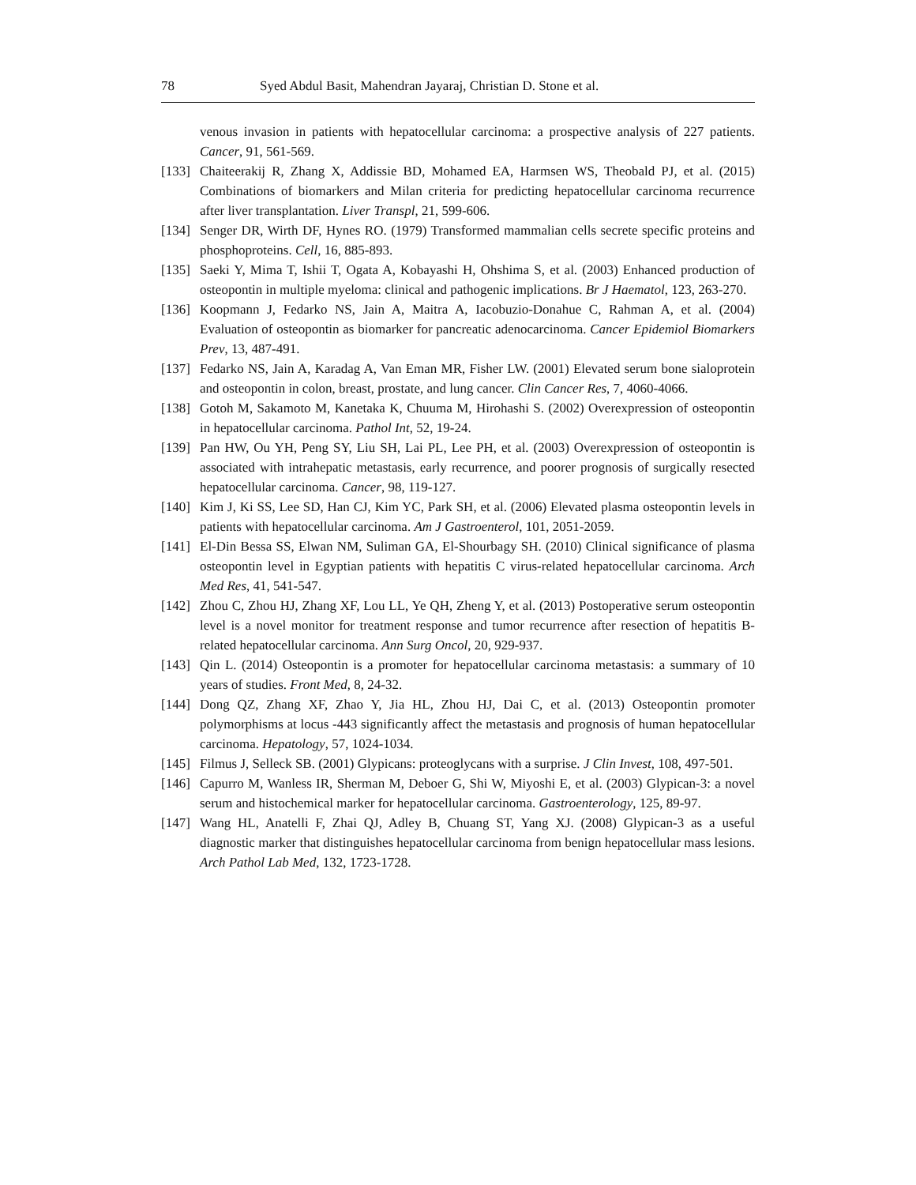78 Syed Abdul Basit, Mahendran Jayaraj, Christian D. Stone et al.
venous invasion in patients with hepatocellular carcinoma: a prospective analysis of 227 patients. Cancer, 91, 561-569.
[133] Chaiteerakij R, Zhang X, Addissie BD, Mohamed EA, Harmsen WS, Theobald PJ, et al. (2015) Combinations of biomarkers and Milan criteria for predicting hepatocellular carcinoma recurrence after liver transplantation. Liver Transpl, 21, 599-606.
[134] Senger DR, Wirth DF, Hynes RO. (1979) Transformed mammalian cells secrete specific proteins and phosphoproteins. Cell, 16, 885-893.
[135] Saeki Y, Mima T, Ishii T, Ogata A, Kobayashi H, Ohshima S, et al. (2003) Enhanced production of osteopontin in multiple myeloma: clinical and pathogenic implications. Br J Haematol, 123, 263-270.
[136] Koopmann J, Fedarko NS, Jain A, Maitra A, Iacobuzio-Donahue C, Rahman A, et al. (2004) Evaluation of osteopontin as biomarker for pancreatic adenocarcinoma. Cancer Epidemiol Biomarkers Prev, 13, 487-491.
[137] Fedarko NS, Jain A, Karadag A, Van Eman MR, Fisher LW. (2001) Elevated serum bone sialoprotein and osteopontin in colon, breast, prostate, and lung cancer. Clin Cancer Res, 7, 4060-4066.
[138] Gotoh M, Sakamoto M, Kanetaka K, Chuuma M, Hirohashi S. (2002) Overexpression of osteopontin in hepatocellular carcinoma. Pathol Int, 52, 19-24.
[139] Pan HW, Ou YH, Peng SY, Liu SH, Lai PL, Lee PH, et al. (2003) Overexpression of osteopontin is associated with intrahepatic metastasis, early recurrence, and poorer prognosis of surgically resected hepatocellular carcinoma. Cancer, 98, 119-127.
[140] Kim J, Ki SS, Lee SD, Han CJ, Kim YC, Park SH, et al. (2006) Elevated plasma osteopontin levels in patients with hepatocellular carcinoma. Am J Gastroenterol, 101, 2051-2059.
[141] El-Din Bessa SS, Elwan NM, Suliman GA, El-Shourbagy SH. (2010) Clinical significance of plasma osteopontin level in Egyptian patients with hepatitis C virus-related hepatocellular carcinoma. Arch Med Res, 41, 541-547.
[142] Zhou C, Zhou HJ, Zhang XF, Lou LL, Ye QH, Zheng Y, et al. (2013) Postoperative serum osteopontin level is a novel monitor for treatment response and tumor recurrence after resection of hepatitis B-related hepatocellular carcinoma. Ann Surg Oncol, 20, 929-937.
[143] Qin L. (2014) Osteopontin is a promoter for hepatocellular carcinoma metastasis: a summary of 10 years of studies. Front Med, 8, 24-32.
[144] Dong QZ, Zhang XF, Zhao Y, Jia HL, Zhou HJ, Dai C, et al. (2013) Osteopontin promoter polymorphisms at locus -443 significantly affect the metastasis and prognosis of human hepatocellular carcinoma. Hepatology, 57, 1024-1034.
[145] Filmus J, Selleck SB. (2001) Glypicans: proteoglycans with a surprise. J Clin Invest, 108, 497-501.
[146] Capurro M, Wanless IR, Sherman M, Deboer G, Shi W, Miyoshi E, et al. (2003) Glypican-3: a novel serum and histochemical marker for hepatocellular carcinoma. Gastroenterology, 125, 89-97.
[147] Wang HL, Anatelli F, Zhai QJ, Adley B, Chuang ST, Yang XJ. (2008) Glypican-3 as a useful diagnostic marker that distinguishes hepatocellular carcinoma from benign hepatocellular mass lesions. Arch Pathol Lab Med, 132, 1723-1728.